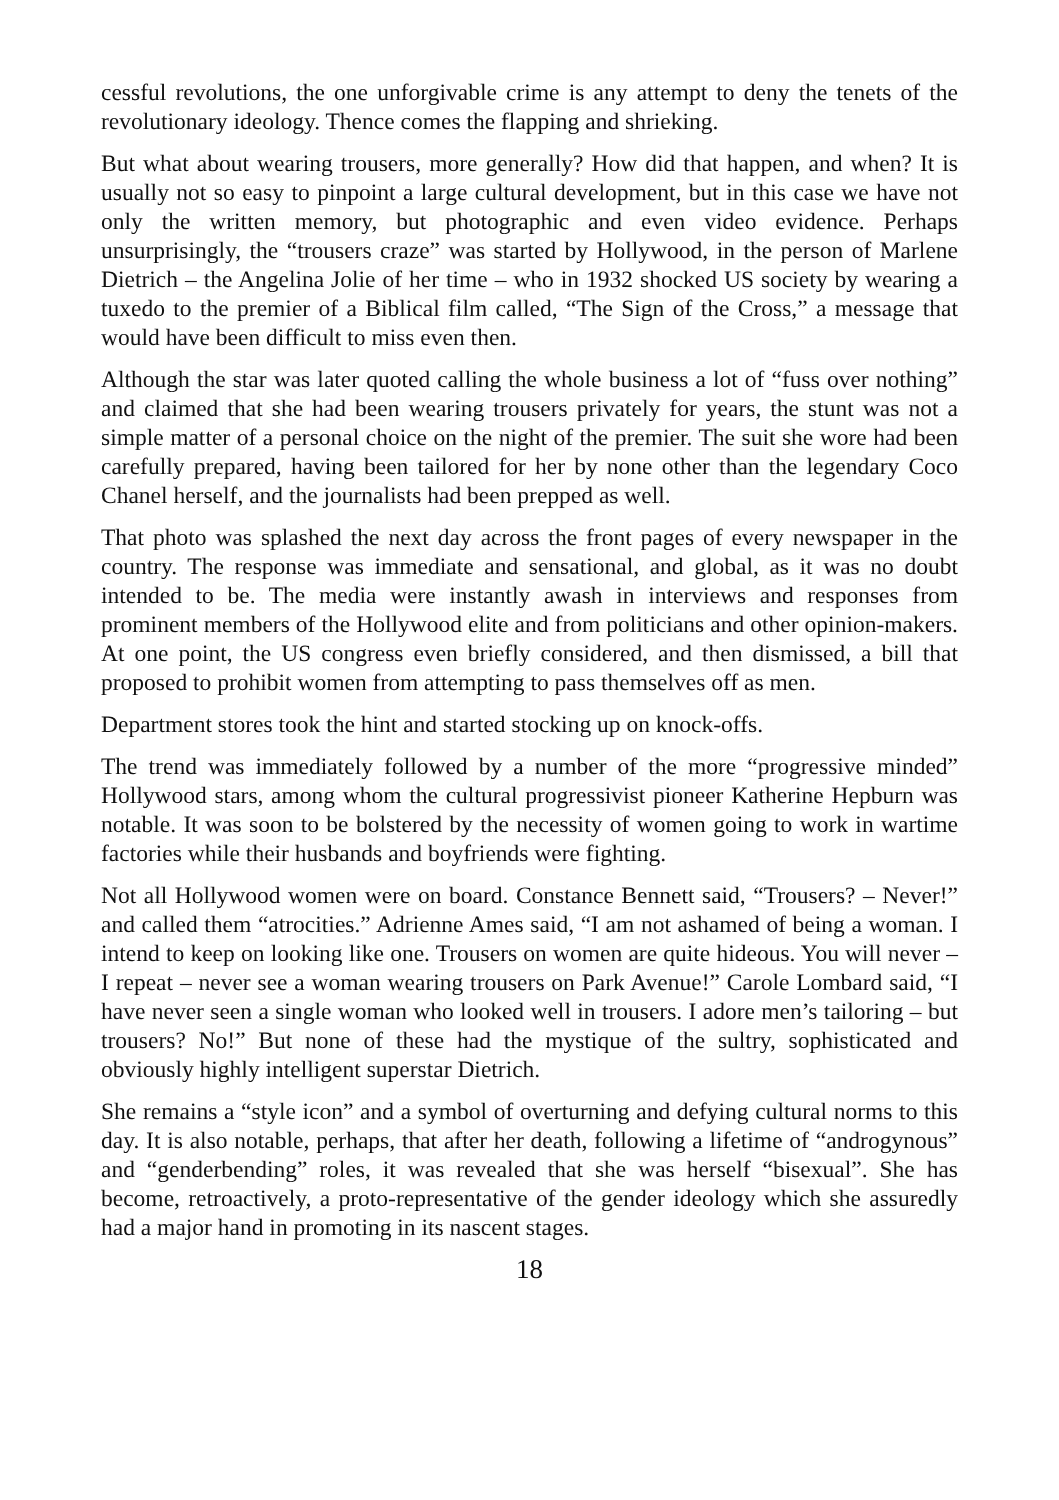cessful revolutions, the one unforgivable crime is any attempt to deny the tenets of the revolutionary ideology. Thence comes the flapping and shrieking.
But what about wearing trousers, more generally? How did that happen, and when? It is usually not so easy to pinpoint a large cultural development, but in this case we have not only the written memory, but photographic and even video evidence. Perhaps unsurprisingly, the “trousers craze” was started by Hollywood, in the person of Marlene Dietrich – the Angelina Jolie of her time – who in 1932 shocked US society by wearing a tuxedo to the premier of a Biblical film called, “The Sign of the Cross,” a message that would have been difficult to miss even then.
Although the star was later quoted calling the whole business a lot of “fuss over nothing” and claimed that she had been wearing trousers privately for years, the stunt was not a simple matter of a personal choice on the night of the premier. The suit she wore had been carefully prepared, having been tailored for her by none other than the legendary Coco Chanel herself, and the journalists had been prepped as well.
That photo was splashed the next day across the front pages of every newspaper in the country. The response was immediate and sensational, and global, as it was no doubt intended to be. The media were instantly awash in interviews and responses from prominent members of the Hollywood elite and from politicians and other opinion-makers. At one point, the US congress even briefly considered, and then dismissed, a bill that proposed to prohibit women from attempting to pass themselves off as men.
Department stores took the hint and started stocking up on knock-offs.
The trend was immediately followed by a number of the more “progressive minded” Hollywood stars, among whom the cultural progressivist pioneer Katherine Hepburn was notable. It was soon to be bolstered by the necessity of women going to work in wartime factories while their husbands and boyfriends were fighting.
Not all Hollywood women were on board. Constance Bennett said, “Trousers? – Never!” and called them “atrocities.” Adrienne Ames said, “I am not ashamed of being a woman. I intend to keep on looking like one. Trousers on women are quite hideous. You will never – I repeat – never see a woman wearing trousers on Park Avenue!” Carole Lombard said, “I have never seen a single woman who looked well in trousers. I adore men’s tailoring – but trousers? No!” But none of these had the mystique of the sultry, sophisticated and obviously highly intelligent superstar Dietrich.
She remains a “style icon” and a symbol of overturning and defying cultural norms to this day. It is also notable, perhaps, that after her death, following a lifetime of “androgynous” and “genderbending” roles, it was revealed that she was herself “bisexual”. She has become, retroactively, a proto-representative of the gender ideology which she assuredly had a major hand in promoting in its nascent stages.
18